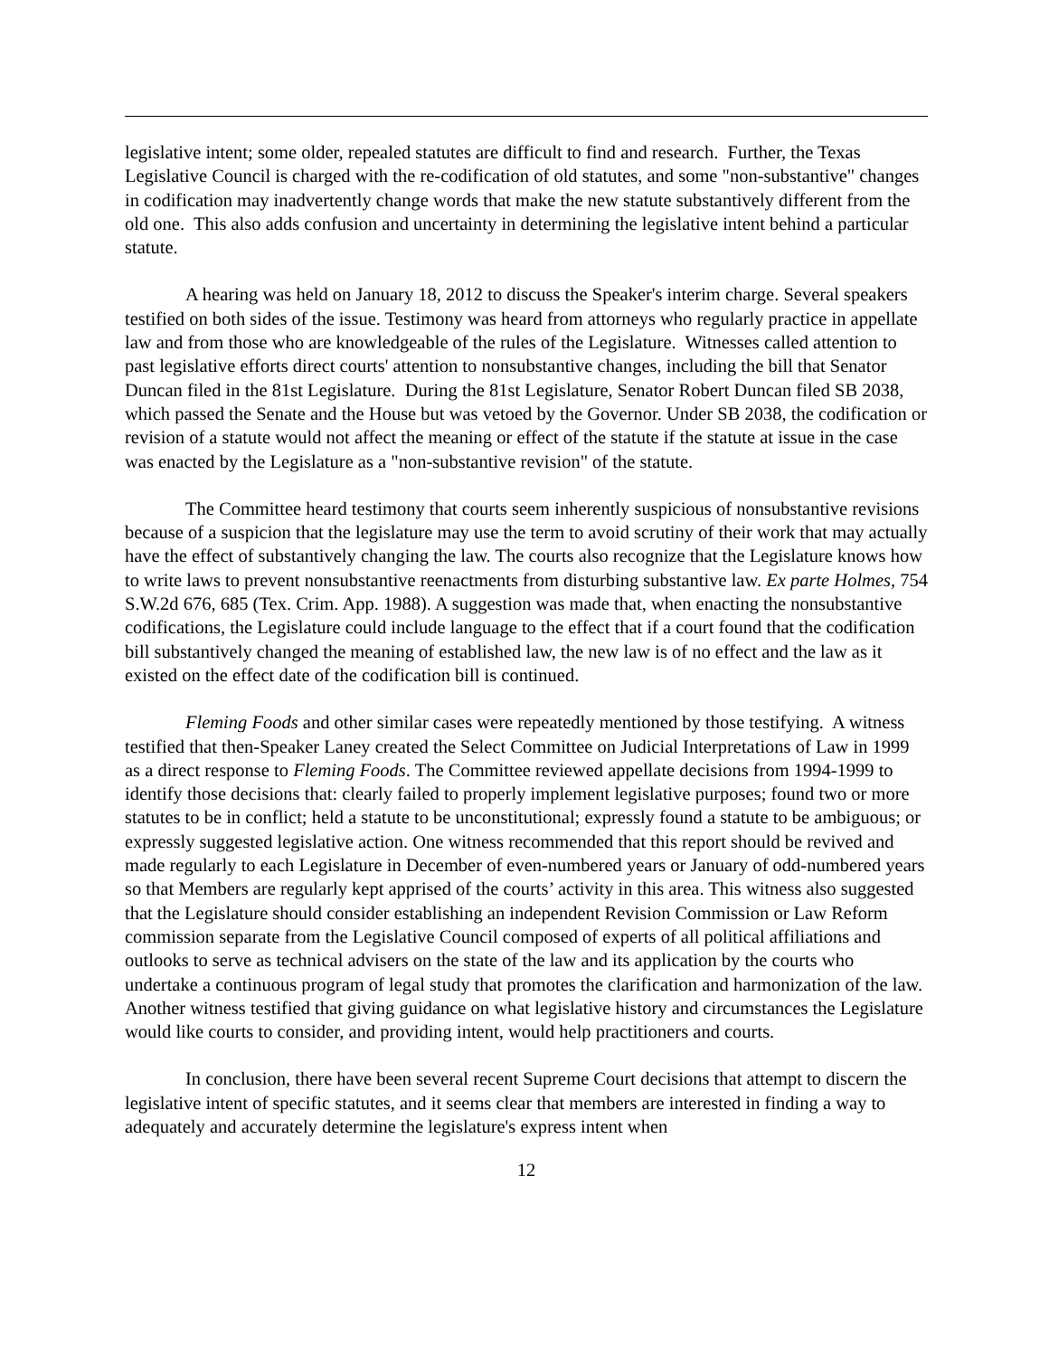legislative intent; some older, repealed statutes are difficult to find and research. Further, the Texas Legislative Council is charged with the re-codification of old statutes, and some "non-substantive" changes in codification may inadvertently change words that make the new statute substantively different from the old one. This also adds confusion and uncertainty in determining the legislative intent behind a particular statute.
A hearing was held on January 18, 2012 to discuss the Speaker's interim charge. Several speakers testified on both sides of the issue. Testimony was heard from attorneys who regularly practice in appellate law and from those who are knowledgeable of the rules of the Legislature. Witnesses called attention to past legislative efforts direct courts' attention to nonsubstantive changes, including the bill that Senator Duncan filed in the 81st Legislature. During the 81st Legislature, Senator Robert Duncan filed SB 2038, which passed the Senate and the House but was vetoed by the Governor. Under SB 2038, the codification or revision of a statute would not affect the meaning or effect of the statute if the statute at issue in the case was enacted by the Legislature as a "non-substantive revision" of the statute.
The Committee heard testimony that courts seem inherently suspicious of nonsubstantive revisions because of a suspicion that the legislature may use the term to avoid scrutiny of their work that may actually have the effect of substantively changing the law. The courts also recognize that the Legislature knows how to write laws to prevent nonsubstantive reenactments from disturbing substantive law. Ex parte Holmes, 754 S.W.2d 676, 685 (Tex. Crim. App. 1988). A suggestion was made that, when enacting the nonsubstantive codifications, the Legislature could include language to the effect that if a court found that the codification bill substantively changed the meaning of established law, the new law is of no effect and the law as it existed on the effect date of the codification bill is continued.
Fleming Foods and other similar cases were repeatedly mentioned by those testifying. A witness testified that then-Speaker Laney created the Select Committee on Judicial Interpretations of Law in 1999 as a direct response to Fleming Foods. The Committee reviewed appellate decisions from 1994-1999 to identify those decisions that: clearly failed to properly implement legislative purposes; found two or more statutes to be in conflict; held a statute to be unconstitutional; expressly found a statute to be ambiguous; or expressly suggested legislative action. One witness recommended that this report should be revived and made regularly to each Legislature in December of even-numbered years or January of odd-numbered years so that Members are regularly kept apprised of the courts’ activity in this area. This witness also suggested that the Legislature should consider establishing an independent Revision Commission or Law Reform commission separate from the Legislative Council composed of experts of all political affiliations and outlooks to serve as technical advisers on the state of the law and its application by the courts who undertake a continuous program of legal study that promotes the clarification and harmonization of the law. Another witness testified that giving guidance on what legislative history and circumstances the Legislature would like courts to consider, and providing intent, would help practitioners and courts.
In conclusion, there have been several recent Supreme Court decisions that attempt to discern the legislative intent of specific statutes, and it seems clear that members are interested in finding a way to adequately and accurately determine the legislature's express intent when
12